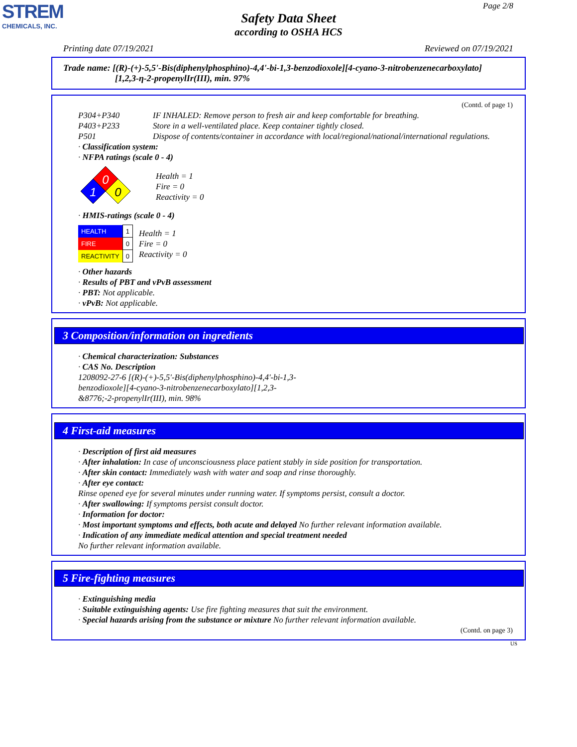STREM
CHEMICALS, INC.
Page 2/8
Safety Data Sheet
according to OSHA HCS
Printing date 07/19/2021 Reviewed on 07/19/2021
Trade name: [(R)-(+)-5,5'-Bis(diphenylphosphino)-4,4'-bi-1,3-benzodioxole][4-cyano-3-nitrobenzenecarboxylato]
[1,2,3-η-2-propenylIr(III), min. 97%
(Contd. of page 1)
P304+P340 IF INHALED: Remove person to fresh air and keep comfortable for breathing.
P403+P233 Store in a well-ventilated place. Keep container tightly closed.
P501 Dispose of contents/container in accordance with local/regional/national/international regulations.
· Classification system:
· NFPA ratings (scale 0 - 4)
0
1
0
Health = 1
Fire = 0
Reactivity = 0
· HMIS-ratings (scale 0 - 4)
| HEALTH | 1 |
| FIRE | 0 |
| REACTIVITY | 0 |
Health = 1
Fire = 0
Reactivity = 0
· Other hazards
· Results of PBT and vPvB assessment
· PBT: Not applicable.
· vPvB: Not applicable.
3 Composition/information on ingredients
· Chemical characterization: Substances
· CAS No. Description
1208092-27-6 [(R)-(+)-5,5'-Bis(diphenylphosphino)-4,4'-bi-1,3-
benzodioxole][4-cyano-3-nitrobenzenecarboxylato][1,2,3-
&8776;-2-propenylIr(III), min. 98%
4 First-aid measures
· Description of first aid measures
· After inhalation: In case of unconsciousness place patient stably in side position for transportation.
· After skin contact: Immediately wash with water and soap and rinse thoroughly.
· After eye contact:
Rinse opened eye for several minutes under running water. If symptoms persist, consult a doctor.
· After swallowing: If symptoms persist consult doctor.
· Information for doctor:
· Most important symptoms and effects, both acute and delayed No further relevant information available.
· Indication of any immediate medical attention and special treatment needed
No further relevant information available.
5 Fire-fighting measures
· Extinguishing media
· Suitable extinguishing agents: Use fire fighting measures that suit the environment.
· Special hazards arising from the substance or mixture No further relevant information available.
(Contd. on page 3)
US